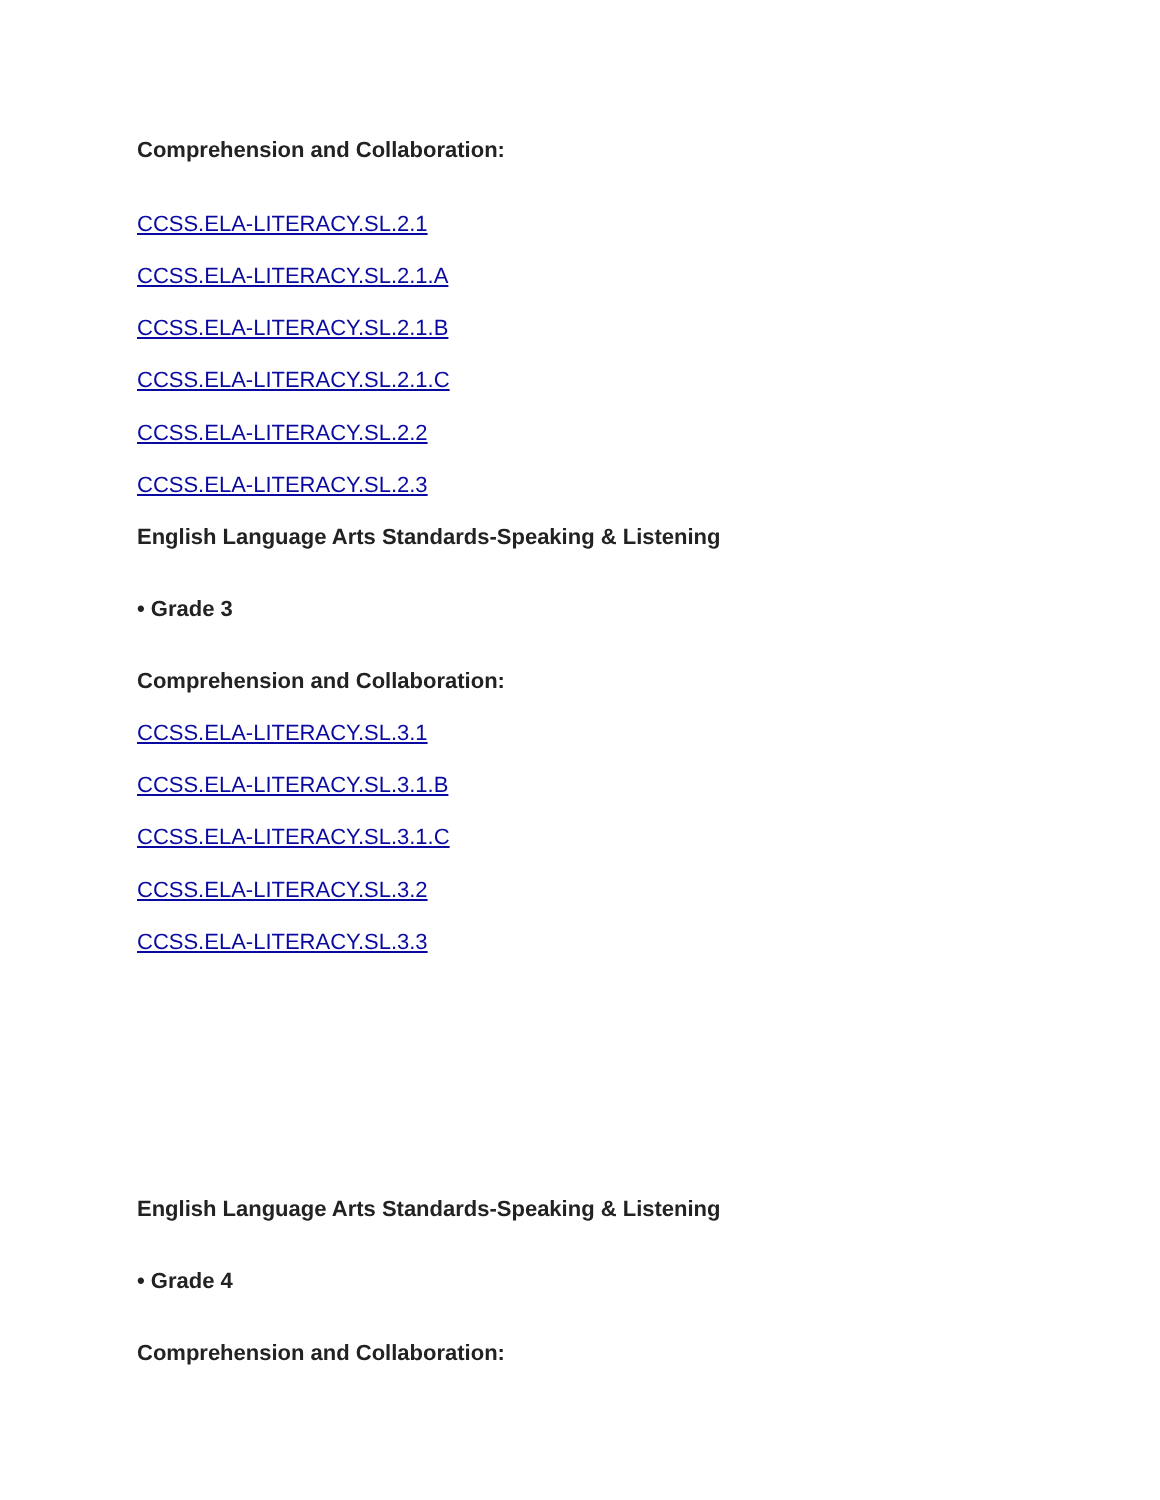Comprehension and Collaboration:
CCSS.ELA-LITERACY.SL.2.1
CCSS.ELA-LITERACY.SL.2.1.A
CCSS.ELA-LITERACY.SL.2.1.B
CCSS.ELA-LITERACY.SL.2.1.C
CCSS.ELA-LITERACY.SL.2.2
CCSS.ELA-LITERACY.SL.2.3
English Language Arts Standards-Speaking & Listening
• Grade 3
Comprehension and Collaboration:
CCSS.ELA-LITERACY.SL.3.1
CCSS.ELA-LITERACY.SL.3.1.B
CCSS.ELA-LITERACY.SL.3.1.C
CCSS.ELA-LITERACY.SL.3.2
CCSS.ELA-LITERACY.SL.3.3
English Language Arts Standards-Speaking & Listening
• Grade 4
Comprehension and Collaboration: